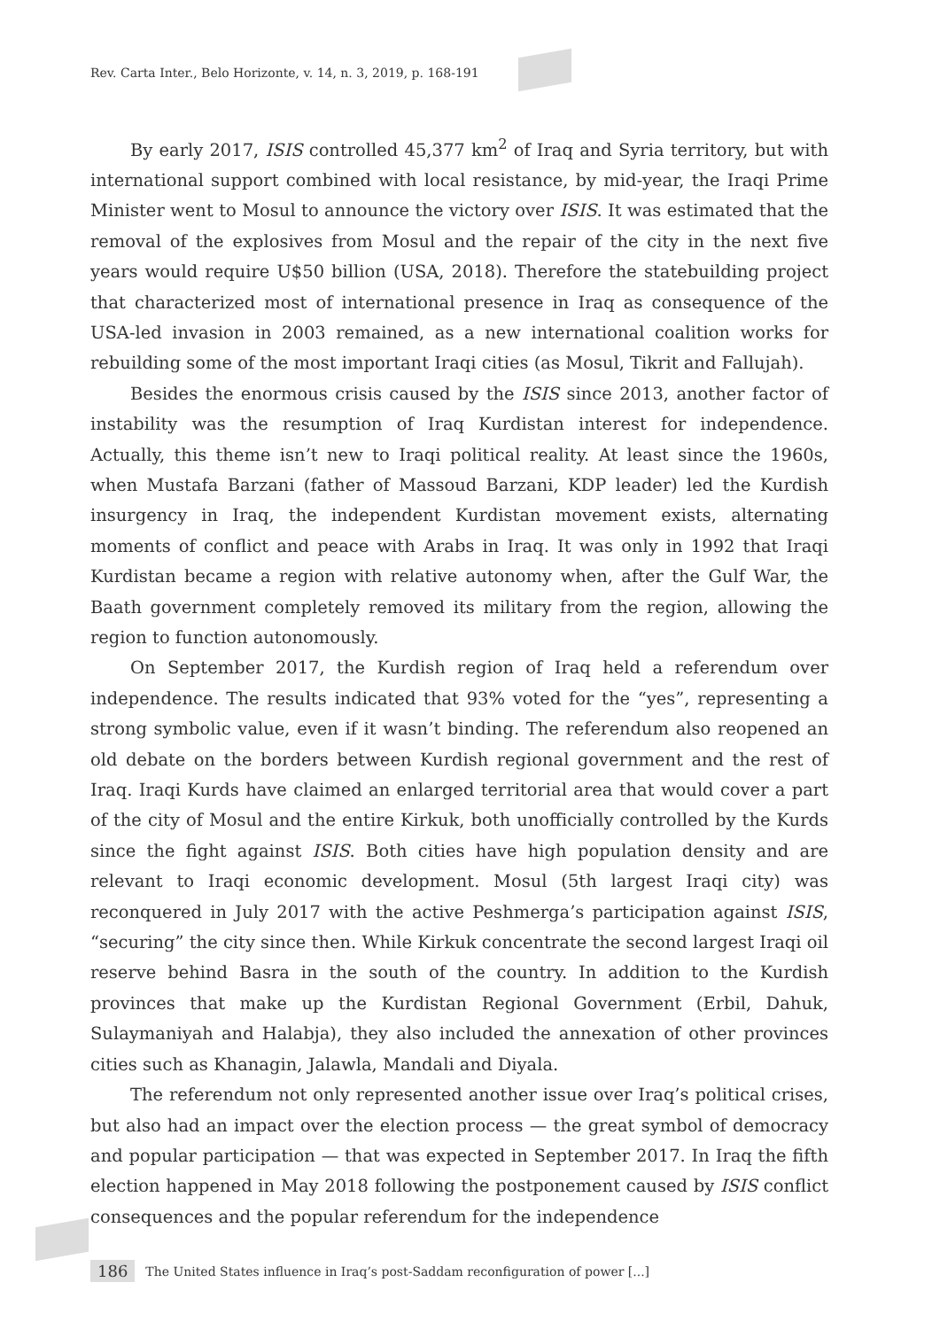Rev. Carta Inter., Belo Horizonte, v. 14, n. 3, 2019, p. 168-191
By early 2017, ISIS controlled 45,377 km<sup>2</sup> of Iraq and Syria territory, but with international support combined with local resistance, by mid-year, the Iraqi Prime Minister went to Mosul to announce the victory over ISIS. It was estimated that the removal of the explosives from Mosul and the repair of the city in the next five years would require U$50 billion (USA, 2018). Therefore the statebuilding project that characterized most of international presence in Iraq as consequence of the USA-led invasion in 2003 remained, as a new international coalition works for rebuilding some of the most important Iraqi cities (as Mosul, Tikrit and Fallujah).
Besides the enormous crisis caused by the ISIS since 2013, another factor of instability was the resumption of Iraq Kurdistan interest for independence. Actually, this theme isn’t new to Iraqi political reality. At least since the 1960s, when Mustafa Barzani (father of Massoud Barzani, KDP leader) led the Kurdish insurgency in Iraq, the independent Kurdistan movement exists, alternating moments of conflict and peace with Arabs in Iraq. It was only in 1992 that Iraqi Kurdistan became a region with relative autonomy when, after the Gulf War, the Baath government completely removed its military from the region, allowing the region to function autonomously.
On September 2017, the Kurdish region of Iraq held a referendum over independence. The results indicated that 93% voted for the “yes”, representing a strong symbolic value, even if it wasn’t binding. The referendum also reopened an old debate on the borders between Kurdish regional government and the rest of Iraq. Iraqi Kurds have claimed an enlarged territorial area that would cover a part of the city of Mosul and the entire Kirkuk, both unofficially controlled by the Kurds since the fight against ISIS. Both cities have high population density and are relevant to Iraqi economic development. Mosul (5th largest Iraqi city) was reconquered in July 2017 with the active Peshmerga’s participation against ISIS, “securing” the city since then. While Kirkuk concentrate the second largest Iraqi oil reserve behind Basra in the south of the country. In addition to the Kurdish provinces that make up the Kurdistan Regional Government (Erbil, Dahuk, Sulaymaniyah and Halabja), they also included the annexation of other provinces cities such as Khanagin, Jalawla, Mandali and Diyala.
The referendum not only represented another issue over Iraq’s political crises, but also had an impact over the election process — the great symbol of democracy and popular participation — that was expected in September 2017. In Iraq the fifth election happened in May 2018 following the postponement caused by ISIS conflict consequences and the popular referendum for the independence
186 The United States influence in Iraq’s post-Saddam reconfiguration of power [...]